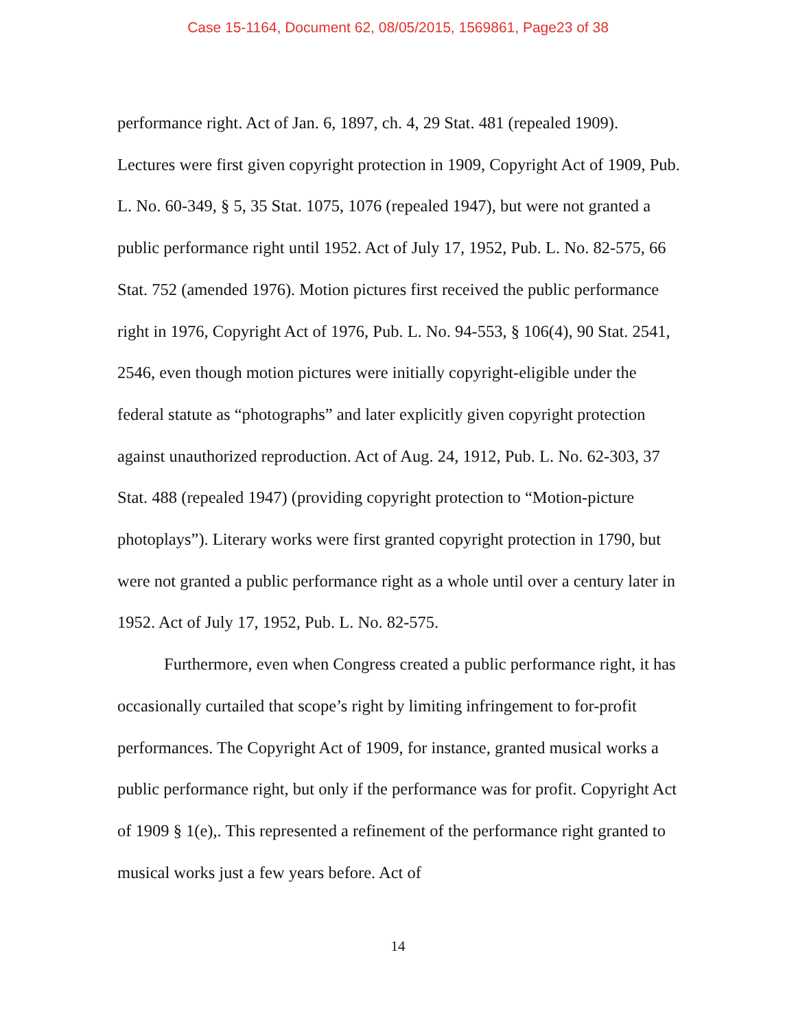Case 15-1164, Document 62, 08/05/2015, 1569861, Page23 of 38
performance right. Act of Jan. 6, 1897, ch. 4, 29 Stat. 481 (repealed 1909). Lectures were first given copyright protection in 1909, Copyright Act of 1909, Pub. L. No. 60-349, § 5, 35 Stat. 1075, 1076 (repealed 1947), but were not granted a public performance right until 1952. Act of July 17, 1952, Pub. L. No. 82-575, 66 Stat. 752 (amended 1976). Motion pictures first received the public performance right in 1976, Copyright Act of 1976, Pub. L. No. 94-553, § 106(4), 90 Stat. 2541, 2546, even though motion pictures were initially copyright-eligible under the federal statute as “photographs” and later explicitly given copyright protection against unauthorized reproduction. Act of Aug. 24, 1912, Pub. L. No. 62-303, 37 Stat. 488 (repealed 1947) (providing copyright protection to “Motion-picture photoplays”). Literary works were first granted copyright protection in 1790, but were not granted a public performance right as a whole until over a century later in 1952. Act of July 17, 1952, Pub. L. No. 82-575.
Furthermore, even when Congress created a public performance right, it has occasionally curtailed that scope’s right by limiting infringement to for-profit performances. The Copyright Act of 1909, for instance, granted musical works a public performance right, but only if the performance was for profit. Copyright Act of 1909 § 1(e),. This represented a refinement of the performance right granted to musical works just a few years before. Act of
14